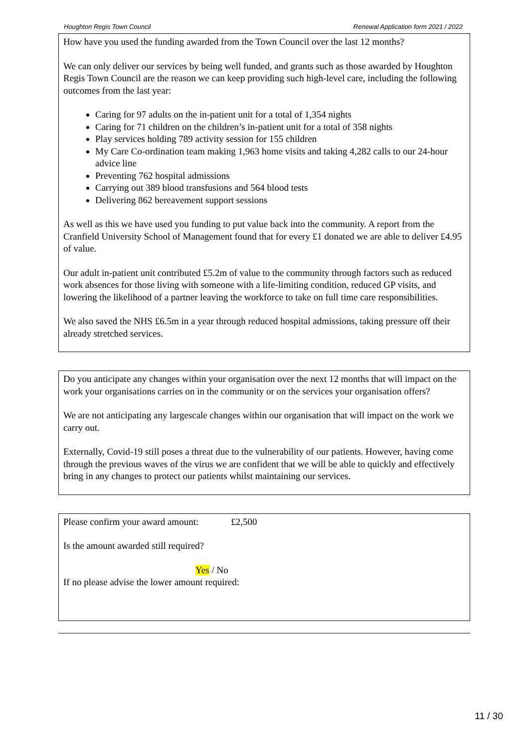Houghton Regis Town Council Renewal Application form 2021 / 2022
How have you used the funding awarded from the Town Council over the last 12 months?
We can only deliver our services by being well funded, and grants such as those awarded by Houghton Regis Town Council are the reason we can keep providing such high-level care, including the following outcomes from the last year:
Caring for 97 adults on the in-patient unit for a total of 1,354 nights
Caring for 71 children on the children’s in-patient unit for a total of 358 nights
Play services holding 789 activity session for 155 children
My Care Co-ordination team making 1,963 home visits and taking 4,282 calls to our 24-hour advice line
Preventing 762 hospital admissions
Carrying out 389 blood transfusions and 564 blood tests
Delivering 862 bereavement support sessions
As well as this we have used you funding to put value back into the community. A report from the Cranfield University School of Management found that for every £1 donated we are able to deliver £4.95 of value.
Our adult in-patient unit contributed £5.2m of value to the community through factors such as reduced work absences for those living with someone with a life-limiting condition, reduced GP visits, and lowering the likelihood of a partner leaving the workforce to take on full time care responsibilities.
We also saved the NHS £6.5m in a year through reduced hospital admissions, taking pressure off their already stretched services.
Do you anticipate any changes within your organisation over the next 12 months that will impact on the work your organisations carries on in the community or on the services your organisation offers?
We are not anticipating any largescale changes within our organisation that will impact on the work we carry out.
Externally, Covid-19 still poses a threat due to the vulnerability of our patients. However, having come through the previous waves of the virus we are confident that we will be able to quickly and effectively bring in any changes to protect our patients whilst maintaining our services.
Please confirm your award amount: £2,500
Is the amount awarded still required?
Yes / No
If no please advise the lower amount required:
11 / 30